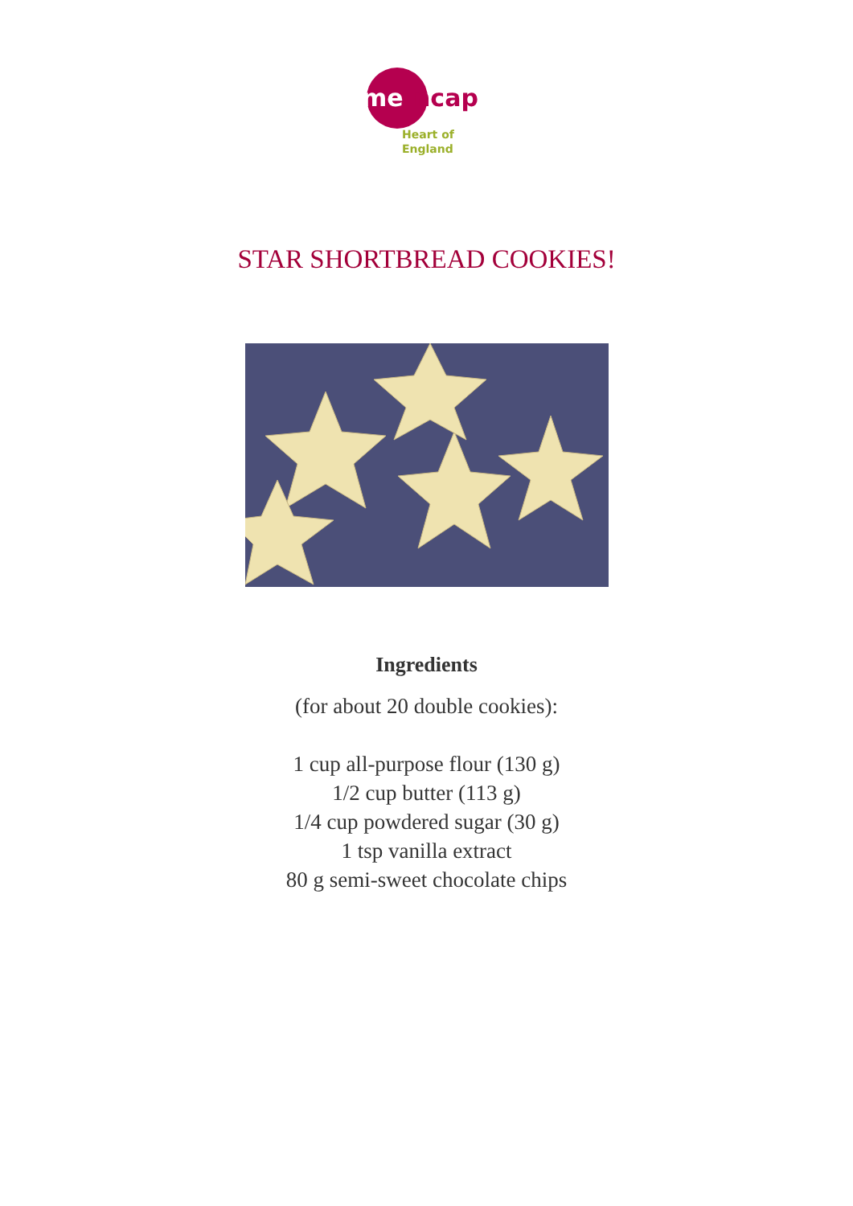me
ncap
Heart of
England
STAR SHORTBREAD COOKIES!
Ingredients
(for about 20 double cookies):
1 cup all-purpose flour (130 g)
1/2 cup butter (113 g)
1/4 cup powdered sugar (30 g)
1 tsp vanilla extract
80 g semi-sweet chocolate chips